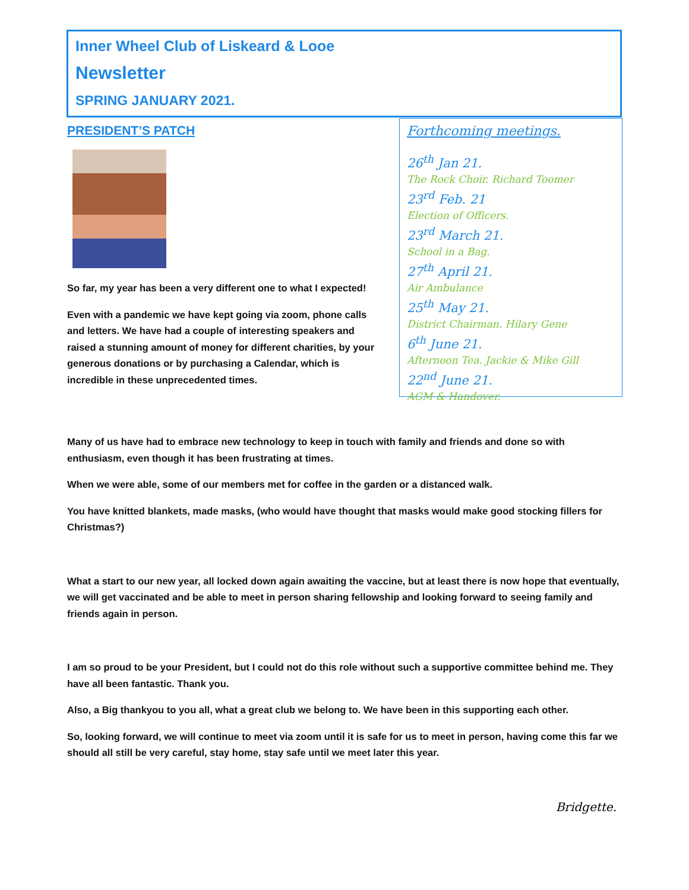Inner Wheel Club of Liskeard & Looe
Newsletter
SPRING JANUARY 2021.
PRESIDENT’S PATCH
So far, my year has been a very different one to what I expected!
Even with a pandemic we have kept going via zoom, phone calls and letters. We have had a couple of interesting speakers and raised a stunning amount of money for different charities, by your generous donations or by purchasing a Calendar, which is incredible in these unprecedented times.
Forthcoming meetings.
26<sup>th</sup> Jan 21.
The Rock Choir. Richard Toomer
23<sup>rd</sup> Feb. 21
Election of Officers.
23<sup>rd</sup> March 21.
School in a Bag.
27<sup>th</sup> April 21.
Air Ambulance
25<sup>th</sup> May 21.
District Chairman. Hilary Gene
6<sup>th</sup> June 21.
Afternoon Tea. Jackie & Mike Gill
22<sup>nd</sup> June 21.
AGM & Handover.
Many of us have had to embrace new technology to keep in touch with family and friends and done so with enthusiasm, even though it has been frustrating at times.
When we were able, some of our members met for coffee in the garden or a distanced walk.
You have knitted blankets, made masks, (who would have thought that masks would make good stocking fillers for Christmas?)
What a start to our new year, all locked down again awaiting the vaccine, but at least there is now hope that eventually, we will get vaccinated and be able to meet in person sharing fellowship and looking forward to seeing family and friends again in person.
I am so proud to be your President, but I could not do this role without such a supportive committee behind me. They have all been fantastic. Thank you.
Also, a Big thankyou to you all, what a great club we belong to. We have been in this supporting each other.
So, looking forward, we will continue to meet via zoom until it is safe for us to meet in person, having come this far we should all still be very careful, stay home, stay safe until we meet later this year.
Bridgette.